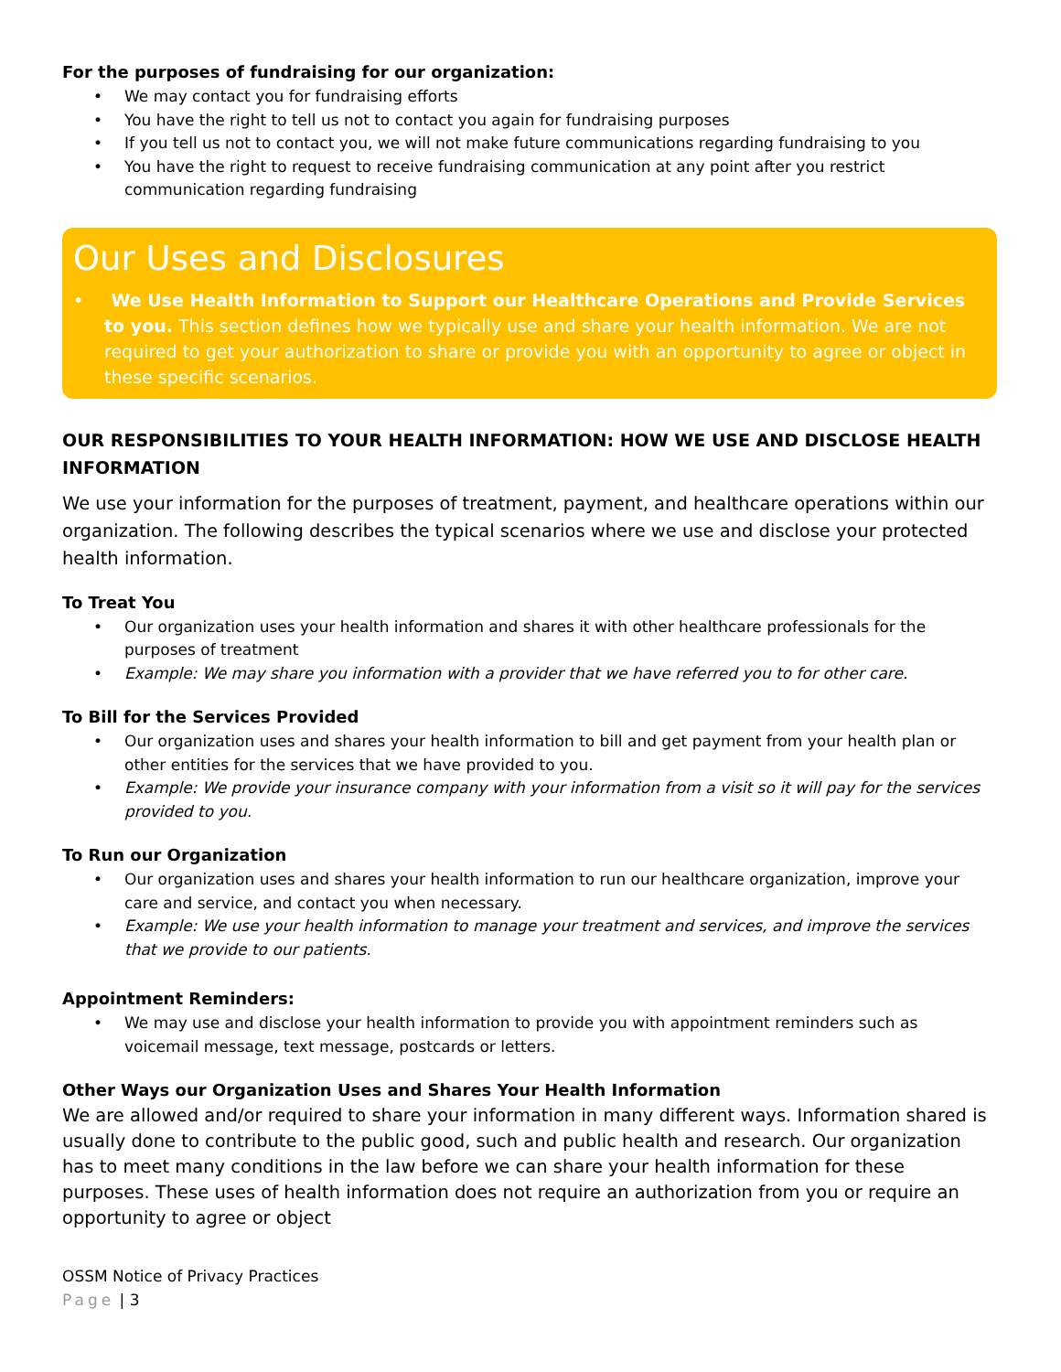For the purposes of fundraising for our organization:
• We may contact you for fundraising efforts
• You have the right to tell us not to contact you again for fundraising purposes
• If you tell us not to contact you, we will not make future communications regarding fundraising to you
• You have the right to request to receive fundraising communication at any point after you restrict communication regarding fundraising
Our Uses and Disclosures
• We Use Health Information to Support our Healthcare Operations and Provide Services to you. This section defines how we typically use and share your health information. We are not required to get your authorization to share or provide you with an opportunity to agree or object in these specific scenarios.
OUR RESPONSIBILITIES TO YOUR HEALTH INFORMATION: HOW WE USE AND DISCLOSE HEALTH INFORMATION
We use your information for the purposes of treatment, payment, and healthcare operations within our organization. The following describes the typical scenarios where we use and disclose your protected health information.
To Treat You
• Our organization uses your health information and shares it with other healthcare professionals for the purposes of treatment
• Example: We may share you information with a provider that we have referred you to for other care.
To Bill for the Services Provided
• Our organization uses and shares your health information to bill and get payment from your health plan or other entities for the services that we have provided to you.
• Example: We provide your insurance company with your information from a visit so it will pay for the services provided to you.
To Run our Organization
• Our organization uses and shares your health information to run our healthcare organization, improve your care and service, and contact you when necessary.
• Example: We use your health information to manage your treatment and services, and improve the services that we provide to our patients.
Appointment Reminders:
• We may use and disclose your health information to provide you with appointment reminders such as voicemail message, text message, postcards or letters.
Other Ways our Organization Uses and Shares Your Health Information
We are allowed and/or required to share your information in many different ways. Information shared is usually done to contribute to the public good, such and public health and research. Our organization has to meet many conditions in the law before we can share your health information for these purposes. These uses of health information does not require an authorization from you or require an opportunity to agree or object
OSSM Notice of Privacy Practices
Page | 3